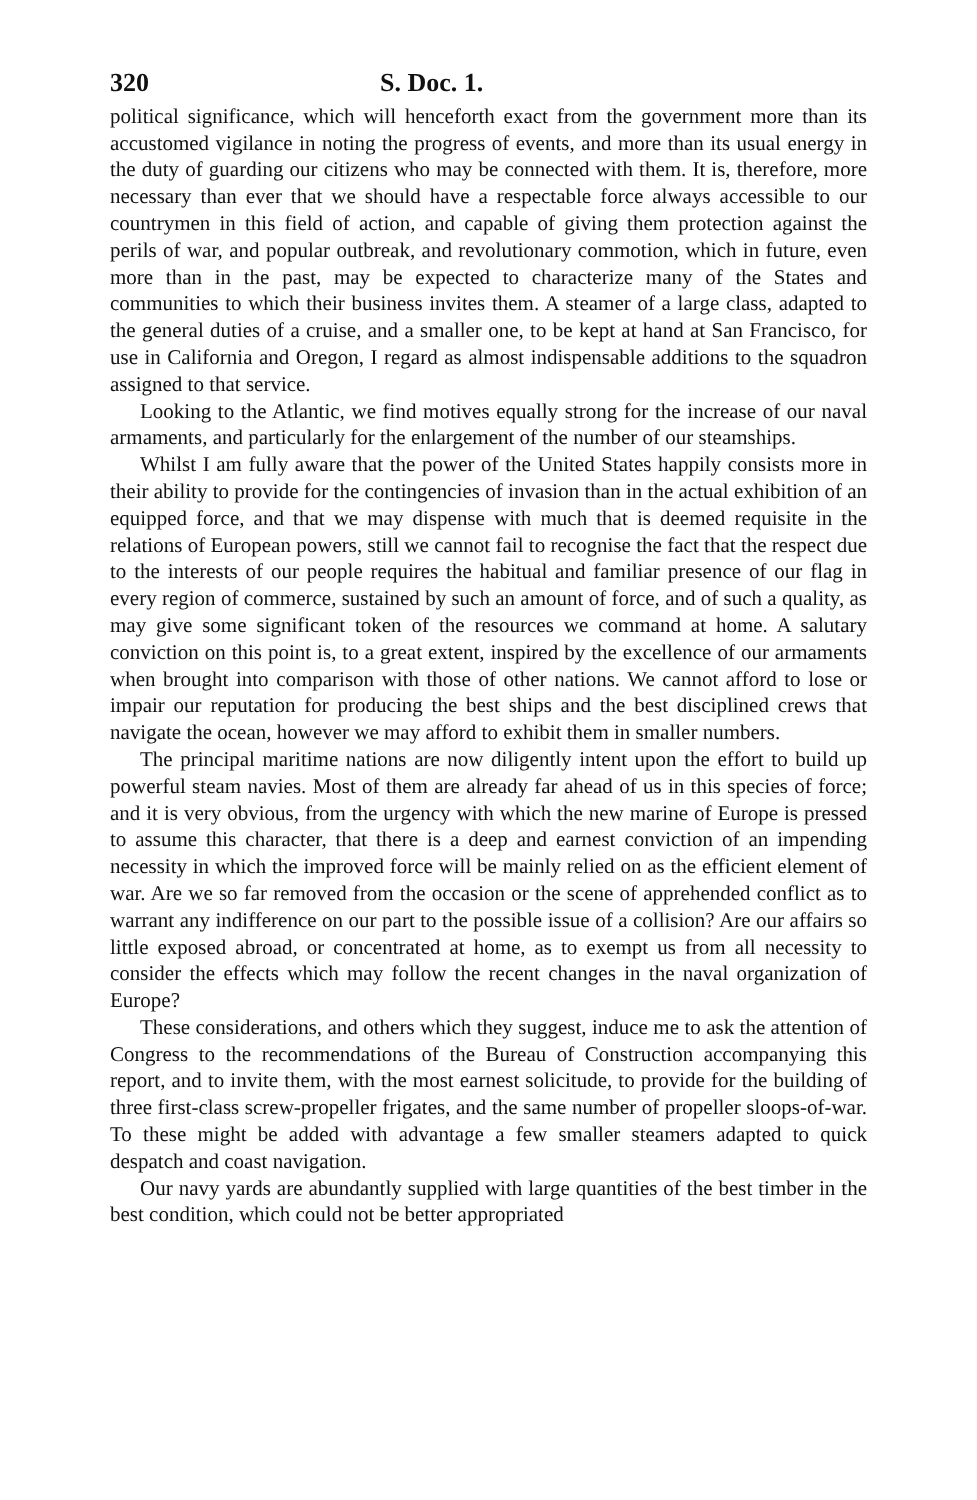320 S. Doc. 1.
political significance, which will henceforth exact from the government more than its accustomed vigilance in noting the progress of events, and more than its usual energy in the duty of guarding our citizens who may be connected with them. It is, therefore, more necessary than ever that we should have a respectable force always accessible to our countrymen in this field of action, and capable of giving them protection against the perils of war, and popular outbreak, and revolutionary commotion, which in future, even more than in the past, may be expected to characterize many of the States and communities to which their business invites them. A steamer of a large class, adapted to the general duties of a cruise, and a smaller one, to be kept at hand at San Francisco, for use in California and Oregon, I regard as almost indispensable additions to the squadron assigned to that service.
Looking to the Atlantic, we find motives equally strong for the increase of our naval armaments, and particularly for the enlargement of the number of our steamships.
Whilst I am fully aware that the power of the United States happily consists more in their ability to provide for the contingencies of invasion than in the actual exhibition of an equipped force, and that we may dispense with much that is deemed requisite in the relations of European powers, still we cannot fail to recognise the fact that the respect due to the interests of our people requires the habitual and familiar presence of our flag in every region of commerce, sustained by such an amount of force, and of such a quality, as may give some significant token of the resources we command at home. A salutary conviction on this point is, to a great extent, inspired by the excellence of our armaments when brought into comparison with those of other nations. We cannot afford to lose or impair our reputation for producing the best ships and the best disciplined crews that navigate the ocean, however we may afford to exhibit them in smaller numbers.
The principal maritime nations are now diligently intent upon the effort to build up powerful steam navies. Most of them are already far ahead of us in this species of force; and it is very obvious, from the urgency with which the new marine of Europe is pressed to assume this character, that there is a deep and earnest conviction of an impending necessity in which the improved force will be mainly relied on as the efficient element of war. Are we so far removed from the occasion or the scene of apprehended conflict as to warrant any indifference on our part to the possible issue of a collision? Are our affairs so little exposed abroad, or concentrated at home, as to exempt us from all necessity to consider the effects which may follow the recent changes in the naval organization of Europe?
These considerations, and others which they suggest, induce me to ask the attention of Congress to the recommendations of the Bureau of Construction accompanying this report, and to invite them, with the most earnest solicitude, to provide for the building of three first-class screw-propeller frigates, and the same number of propeller sloops-of-war. To these might be added with advantage a few smaller steamers adapted to quick despatch and coast navigation.
Our navy yards are abundantly supplied with large quantities of the best timber in the best condition, which could not be better appropriated